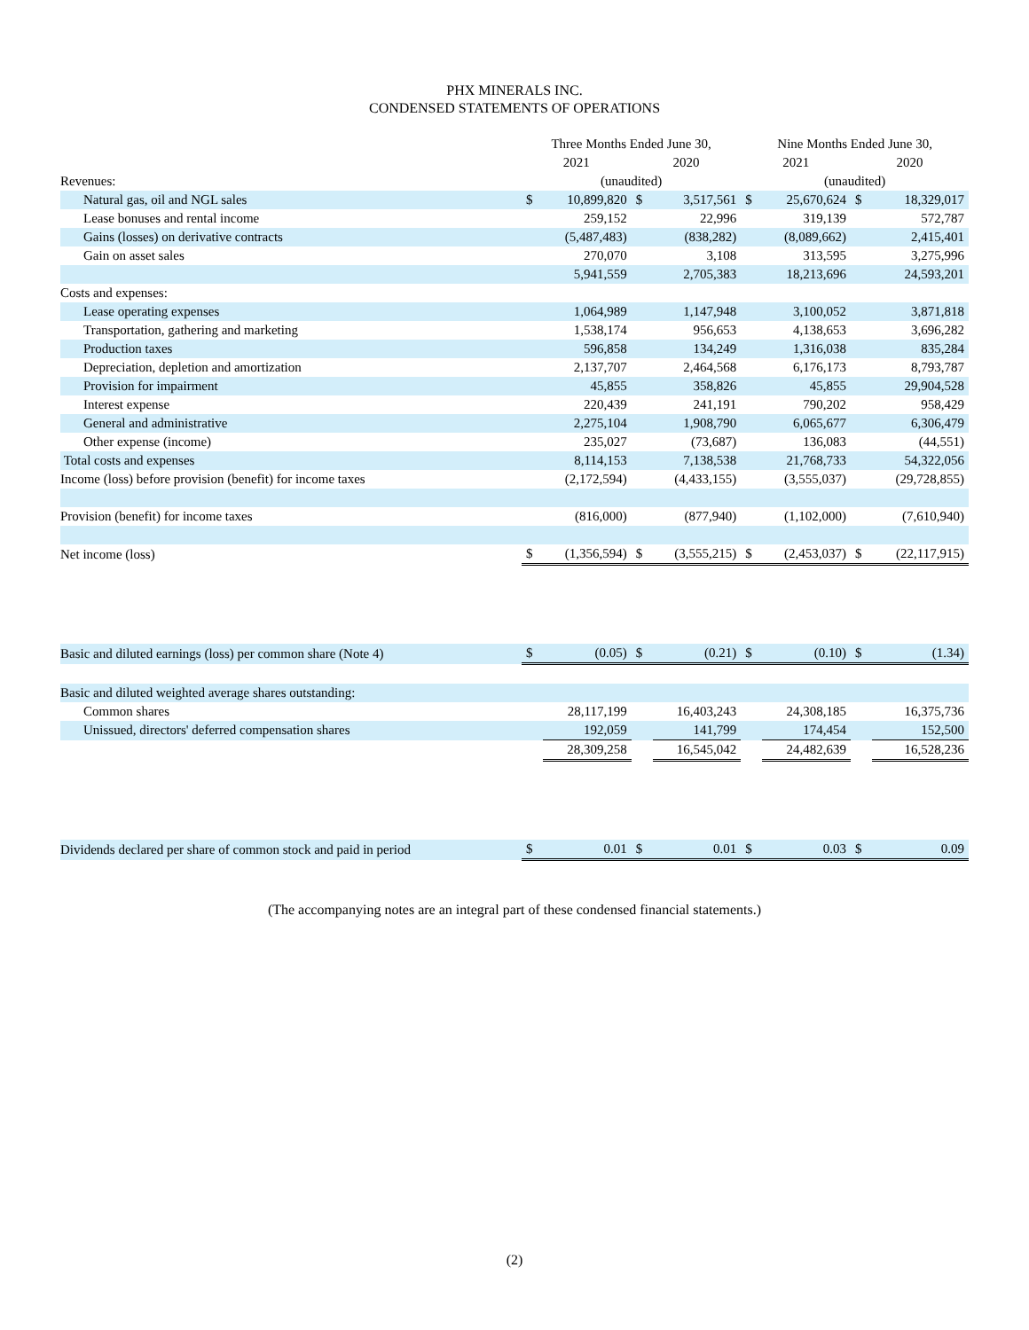PHX MINERALS INC.
CONDENSED STATEMENTS OF OPERATIONS
| | Three Months Ended June 30, | | | | Nine Months Ended June 30, | | | |
| | 2021 | | 2020 | | 2021 | | 2020 | |
| Revenues: | (unaudited) | | | | (unaudited) | | | |
| Natural gas, oil and NGL sales | $ | 10,899,820 | $ | 3,517,561 | $ | 25,670,624 | $ | 18,329,017 |
| Lease bonuses and rental income | | 259,152 | | 22,996 | | 319,139 | | 572,787 |
| Gains (losses) on derivative contracts | | (5,487,483) | | (838,282) | | (8,089,662) | | 2,415,401 |
| Gain on asset sales | | 270,070 | | 3,108 | | 313,595 | | 3,275,996 |
| | | 5,941,559 | | 2,705,383 | | 18,213,696 | | 24,593,201 |
| Costs and expenses: | | | | | | | | |
| Lease operating expenses | | 1,064,989 | | 1,147,948 | | 3,100,052 | | 3,871,818 |
| Transportation, gathering and marketing | | 1,538,174 | | 956,653 | | 4,138,653 | | 3,696,282 |
| Production taxes | | 596,858 | | 134,249 | | 1,316,038 | | 835,284 |
| Depreciation, depletion and amortization | | 2,137,707 | | 2,464,568 | | 6,176,173 | | 8,793,787 |
| Provision for impairment | | 45,855 | | 358,826 | | 45,855 | | 29,904,528 |
| Interest expense | | 220,439 | | 241,191 | | 790,202 | | 958,429 |
| General and administrative | | 2,275,104 | | 1,908,790 | | 6,065,677 | | 6,306,479 |
| Other expense (income) | | 235,027 | | (73,687) | | 136,083 | | (44,551) |
| Total costs and expenses | | 8,114,153 | | 7,138,538 | | 21,768,733 | | 54,322,056 |
| Income (loss) before provision (benefit) for income taxes | | (2,172,594) | | (4,433,155) | | (3,555,037) | | (29,728,855) |
| Provision (benefit) for income taxes | | (816,000) | | (877,940) | | (1,102,000) | | (7,610,940) |
| Net income (loss) | $ | (1,356,594) | $ | (3,555,215) | $ | (2,453,037) | $ | (22,117,915) |
| Basic and diluted earnings (loss) per common share (Note 4) | $ | (0.05) | $ | (0.21) | $ | (0.10) | $ | (1.34) |
| Basic and diluted weighted average shares outstanding: | | | | | | | | |
| Common shares | | 28,117,199 | | 16,403,243 | | 24,308,185 | | 16,375,736 |
| Unissued, directors' deferred compensation shares | | 192,059 | | 141,799 | | 174,454 | | 152,500 |
| | | 28,309,258 | | 16,545,042 | | 24,482,639 | | 16,528,236 |
| Dividends declared per share of common stock and paid in period | $ | 0.01 | $ | 0.01 | $ | 0.03 | $ | 0.09 |
(The accompanying notes are an integral part of these condensed financial statements.)
(2)